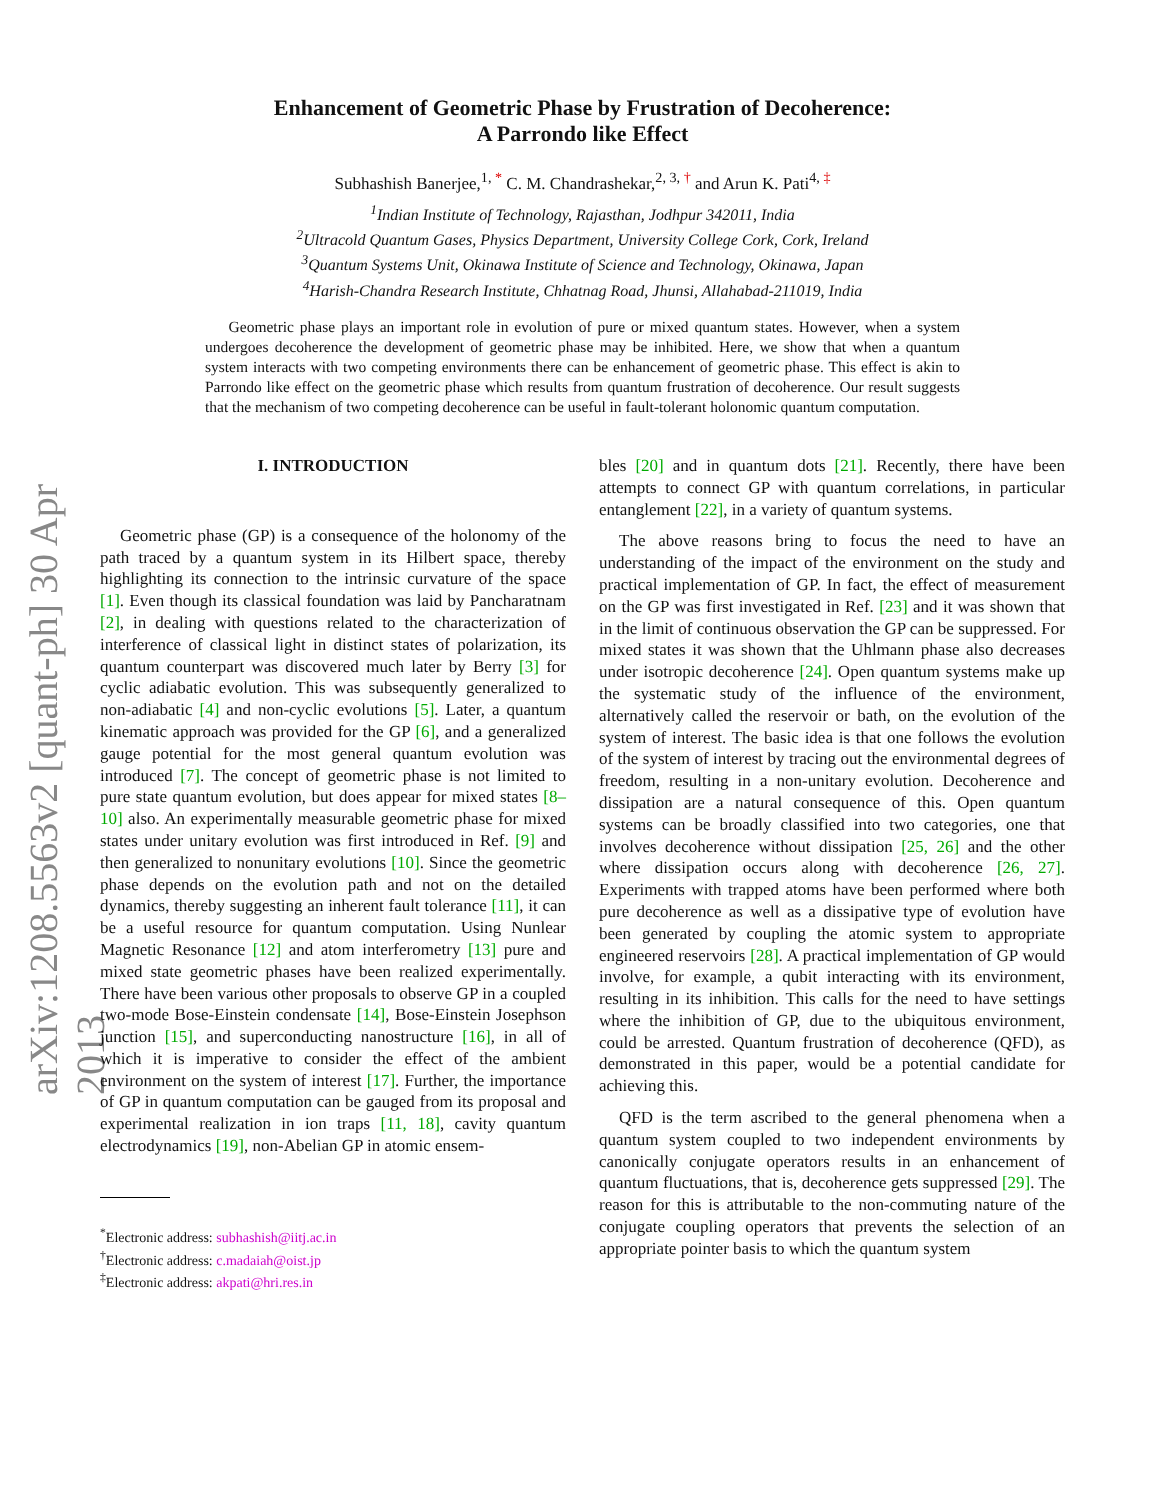arXiv:1208.5563v2 [quant-ph] 30 Apr 2013
Enhancement of Geometric Phase by Frustration of Decoherence:
A Parrondo like Effect
Subhashish Banerjee,<sup>1, *</sup> C. M. Chandrashekar,<sup>2, 3, †</sup> and Arun K. Pati<sup>4, ‡</sup>
<sup>1</sup> Indian Institute of Technology, Rajasthan, Jodhpur 342011, India
<sup>2</sup> Ultracold Quantum Gases, Physics Department, University College Cork, Cork, Ireland
<sup>3</sup> Quantum Systems Unit, Okinawa Institute of Science and Technology, Okinawa, Japan
<sup>4</sup> Harish-Chandra Research Institute, Chhatnag Road, Jhunsi, Allahabad-211019, India
Geometric phase plays an important role in evolution of pure or mixed quantum states. However, when a system undergoes decoherence the development of geometric phase may be inhibited. Here, we show that when a quantum system interacts with two competing environments there can be enhancement of geometric phase. This effect is akin to Parrondo like effect on the geometric phase which results from quantum frustration of decoherence. Our result suggests that the mechanism of two competing decoherence can be useful in fault-tolerant holonomic quantum computation.
I. INTRODUCTION
Geometric phase (GP) is a consequence of the holonomy of the path traced by a quantum system in its Hilbert space, thereby highlighting its connection to the intrinsic curvature of the space [1]. Even though its classical foundation was laid by Pancharatnam [2], in dealing with questions related to the characterization of interference of classical light in distinct states of polarization, its quantum counterpart was discovered much later by Berry [3] for cyclic adiabatic evolution. This was subsequently generalized to non-adiabatic [4] and non-cyclic evolutions [5]. Later, a quantum kinematic approach was provided for the GP [6], and a generalized gauge potential for the most general quantum evolution was introduced [7]. The concept of geometric phase is not limited to pure state quantum evolution, but does appear for mixed states [8–10] also. An experimentally measurable geometric phase for mixed states under unitary evolution was first introduced in Ref. [9] and then generalized to nonunitary evolutions [10]. Since the geometric phase depends on the evolution path and not on the detailed dynamics, thereby suggesting an inherent fault tolerance [11], it can be a useful resource for quantum computation. Using Nunlear Magnetic Resonance [12] and atom interferometry [13] pure and mixed state geometric phases have been realized experimentally. There have been various other proposals to observe GP in a coupled two-mode Bose-Einstein condensate [14], Bose-Einstein Josephson junction [15], and superconducting nanostructure [16], in all of which it is imperative to consider the effect of the ambient environment on the system of interest [17]. Further, the importance of GP in quantum computation can be gauged from its proposal and experimental realization in ion traps [11, 18], cavity quantum electrodynamics [19], non-Abelian GP in atomic ensem-
<sup>*</sup> Electronic address: subhashish@iitj.ac.in
<sup>†</sup> Electronic address: c.madaiah@oist.jp
<sup>‡</sup> Electronic address: akpati@hri.res.in
bles [20] and in quantum dots [21]. Recently, there have been attempts to connect GP with quantum correlations, in particular entanglement [22], in a variety of quantum systems.
The above reasons bring to focus the need to have an understanding of the impact of the environment on the study and practical implementation of GP. In fact, the effect of measurement on the GP was first investigated in Ref. [23] and it was shown that in the limit of continuous observation the GP can be suppressed. For mixed states it was shown that the Uhlmann phase also decreases under isotropic decoherence [24]. Open quantum systems make up the systematic study of the influence of the environment, alternatively called the reservoir or bath, on the evolution of the system of interest. The basic idea is that one follows the evolution of the system of interest by tracing out the environmental degrees of freedom, resulting in a non-unitary evolution. Decoherence and dissipation are a natural consequence of this. Open quantum systems can be broadly classified into two categories, one that involves decoherence without dissipation [25, 26] and the other where dissipation occurs along with decoherence [26, 27]. Experiments with trapped atoms have been performed where both pure decoherence as well as a dissipative type of evolution have been generated by coupling the atomic system to appropriate engineered reservoirs [28]. A practical implementation of GP would involve, for example, a qubit interacting with its environment, resulting in its inhibition. This calls for the need to have settings where the inhibition of GP, due to the ubiquitous environment, could be arrested. Quantum frustration of decoherence (QFD), as demonstrated in this paper, would be a potential candidate for achieving this.
QFD is the term ascribed to the general phenomena when a quantum system coupled to two independent environments by canonically conjugate operators results in an enhancement of quantum fluctuations, that is, decoherence gets suppressed [29]. The reason for this is attributable to the non-commuting nature of the conjugate coupling operators that prevents the selection of an appropriate pointer basis to which the quantum system